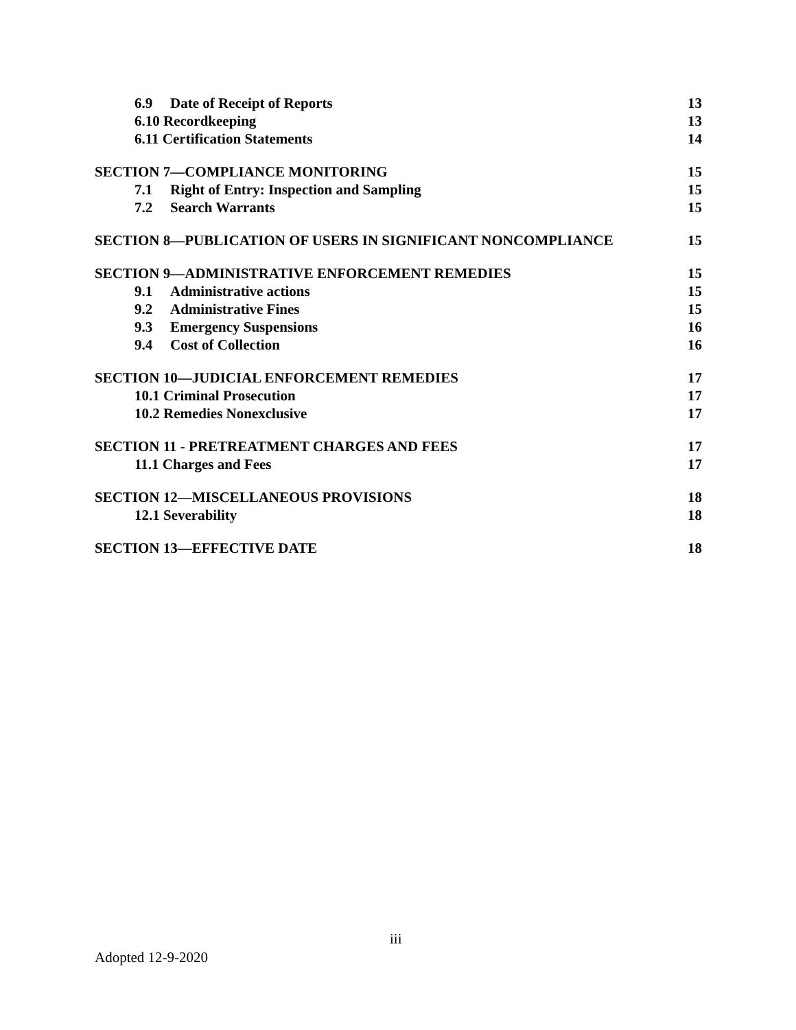6.9 Date of Receipt of Reports 13
6.10 Recordkeeping 13
6.11 Certification Statements 14
SECTION 7—COMPLIANCE MONITORING 15
7.1 Right of Entry: Inspection and Sampling 15
7.2 Search Warrants 15
SECTION 8—PUBLICATION OF USERS IN SIGNIFICANT NONCOMPLIANCE 15
SECTION 9—ADMINISTRATIVE ENFORCEMENT REMEDIES 15
9.1 Administrative actions 15
9.2 Administrative Fines 15
9.3 Emergency Suspensions 16
9.4 Cost of Collection 16
SECTION 10—JUDICIAL ENFORCEMENT REMEDIES 17
10.1 Criminal Prosecution 17
10.2 Remedies Nonexclusive 17
SECTION 11 - PRETREATMENT CHARGES AND FEES 17
11.1 Charges and Fees 17
SECTION 12—MISCELLANEOUS PROVISIONS 18
12.1 Severability 18
SECTION 13—EFFECTIVE DATE 18
iii
Adopted 12-9-2020